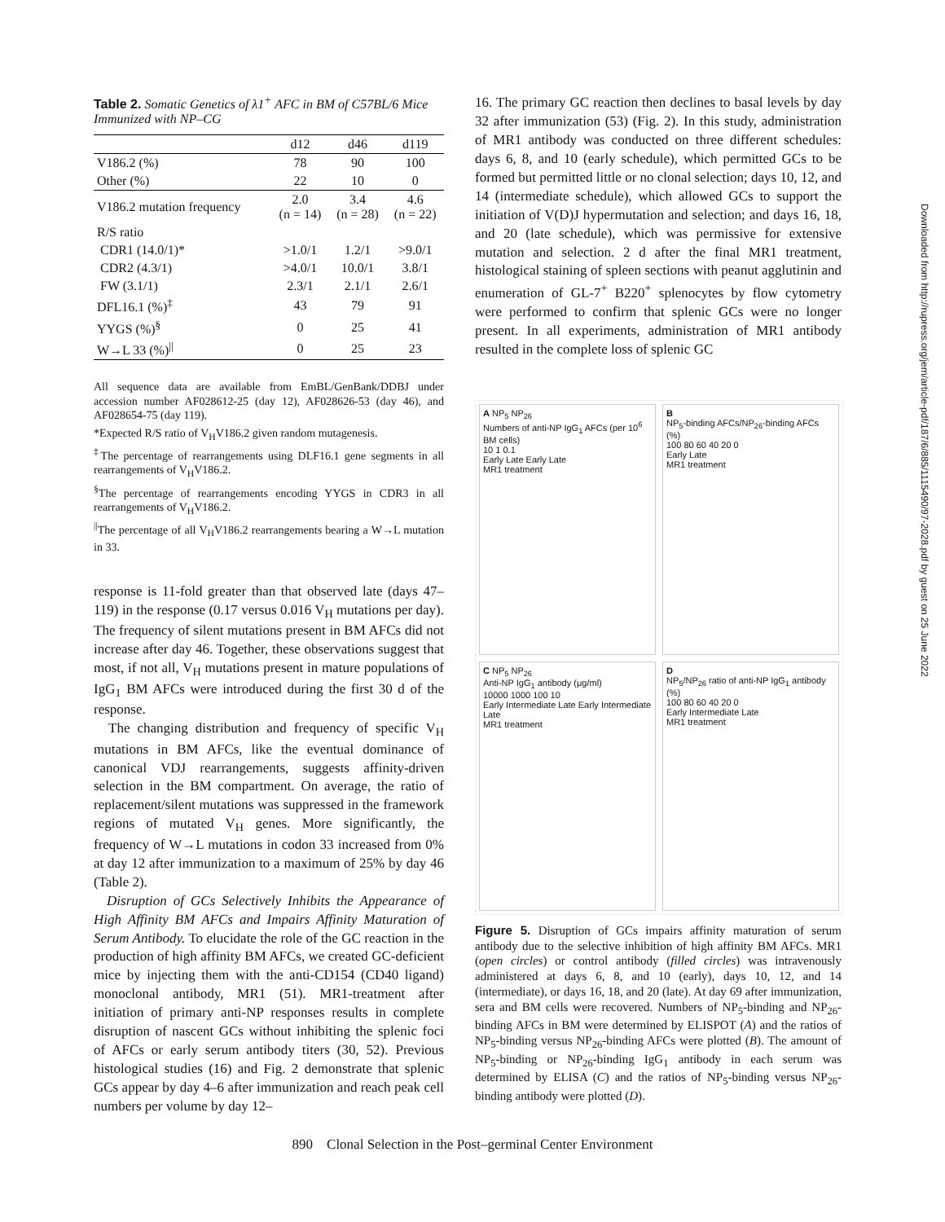Table 2. Somatic Genetics of λ1<sup>+</sup> AFC in BM of C57BL/6 Mice Immunized with NP–CG
| | d12 | d46 | d119 |
| --- | --- | --- | --- |
| V186.2 (%) | 78 | 90 | 100 |
| Other (%) | 22 | 10 | 0 |
| V186.2 mutation frequency | 2.0 (n = 14) | 3.4 (n = 28) | 4.6 (n = 22) |
| R/S ratio | | | |
| CDR1 (14.0/1)* | >1.0/1 | 1.2/1 | >9.0/1 |
| CDR2 (4.3/1) | >4.0/1 | 10.0/1 | 3.8/1 |
| FW (3.1/1) | 2.3/1 | 2.1/1 | 2.6/1 |
| DFL16.1 (%)<sup>‡</sup> | 43 | 79 | 91 |
| YYGS (%)<sup>§</sup> | 0 | 25 | 41 |
| W→L 33 (%)<sup>//</sup> | 0 | 25 | 23 |
All sequence data are available from EmBL/GenBank/DDBJ under accession number AF028612-25 (day 12), AF028626-53 (day 46), and AF028654-75 (day 119).
*Expected R/S ratio of V<sub>H</sub>V186.2 given random mutagenesis.
<sup>‡</sup> The percentage of rearrangements using DLF16.1 gene segments in all rearrangements of V<sub>H</sub>V186.2.
<sup>§</sup> The percentage of rearrangements encoding YYGS in CDR3 in all rearrangements of V<sub>H</sub>V186.2.
<sup>||</sup>The percentage of all V<sub>H</sub>V186.2 rearrangements bearing a W→L mutation in 33.
response is 11-fold greater than that observed late (days 47–119) in the response (0.17 versus 0.016 V<sub>H</sub> mutations per day). The frequency of silent mutations present in BM AFCs did not increase after day 46. Together, these observations suggest that most, if not all, V<sub>H</sub> mutations present in mature populations of IgG<sub>1</sub> BM AFCs were introduced during the first 30 d of the response.
The changing distribution and frequency of specific V<sub>H</sub> mutations in BM AFCs, like the eventual dominance of canonical VDJ rearrangements, suggests affinity-driven selection in the BM compartment. On average, the ratio of replacement/silent mutations was suppressed in the framework regions of mutated V<sub>H</sub> genes. More significantly, the frequency of W→L mutations in codon 33 increased from 0% at day 12 after immunization to a maximum of 25% by day 46 (Table 2).
Disruption of GCs Selectively Inhibits the Appearance of High Affinity BM AFCs and Impairs Affinity Maturation of Serum Antibody. To elucidate the role of the GC reaction in the production of high affinity BM AFCs, we created GC-deficient mice by injecting them with the anti-CD154 (CD40 ligand) monoclonal antibody, MR1 (51). MR1-treatment after initiation of primary anti-NP responses results in complete disruption of nascent GCs without inhibiting the splenic foci of AFCs or early serum antibody titers (30, 52). Previous histological studies (16) and Fig. 2 demonstrate that splenic GCs appear by day 4–6 after immunization and reach peak cell numbers per volume by day 12–
16. The primary GC reaction then declines to basal levels by day 32 after immunization (53) (Fig. 2). In this study, administration of MR1 antibody was conducted on three different schedules: days 6, 8, and 10 (early schedule), which permitted GCs to be formed but permitted little or no clonal selection; days 10, 12, and 14 (intermediate schedule), which allowed GCs to support the initiation of V(D)J hypermutation and selection; and days 16, 18, and 20 (late schedule), which was permissive for extensive mutation and selection. 2 d after the final MR1 treatment, histological staining of spleen sections with peanut agglutinin and enumeration of GL-7<sup>+</sup> B220<sup>+</sup> splenocytes by flow cytometry were performed to confirm that splenic GCs were no longer present. In all experiments, administration of MR1 antibody resulted in the complete loss of splenic GC
A NP<sub>5</sub> NP<sub>26</sub>
Numbers of anti-NP IgG<sub>1</sub> AFCs (per 10<sup>6</sup> BM cells)
10 1 0.1
Early Late Early Late
MR1 treatment
B
NP<sub>5</sub>-binding AFCs/NP<sub>26</sub>-binding AFCs (%)
100 80 60 40 20 0
Early Late
MR1 treatment
C NP<sub>5</sub> NP<sub>26</sub>
Anti-NP IgG<sub>1</sub> antibody (μg/ml)
10000 1000 100 10
Early Intermediate Late Early Intermediate Late
MR1 treatment
D
NP<sub>5</sub>/NP<sub>26</sub> ratio of anti-NP IgG<sub>1</sub> antibody (%)
100 80 60 40 20 0
Early Intermediate Late
MR1 treatment
Figure 5. Disruption of GCs impairs affinity maturation of serum antibody due to the selective inhibition of high affinity BM AFCs. MR1 (open circles) or control antibody (filled circles) was intravenously administered at days 6, 8, and 10 (early), days 10, 12, and 14 (intermediate), or days 16, 18, and 20 (late). At day 69 after immunization, sera and BM cells were recovered. Numbers of NP<sub>5</sub>-binding and NP<sub>26</sub>-binding AFCs in BM were determined by ELISPOT (A) and the ratios of NP<sub>5</sub>-binding versus NP<sub>26</sub>-binding AFCs were plotted (B). The amount of NP<sub>5</sub>-binding or NP<sub>26</sub>-binding IgG<sub>1</sub> antibody in each serum was determined by ELISA (C) and the ratios of NP<sub>5</sub>-binding versus NP<sub>26</sub>-binding antibody were plotted (D).
890 Clonal Selection in the Post–germinal Center Environment
Downloaded from http://rupress.org/jem/article-pdf/187/6/885/1115490/97-2028.pdf by guest on 25 June 2022